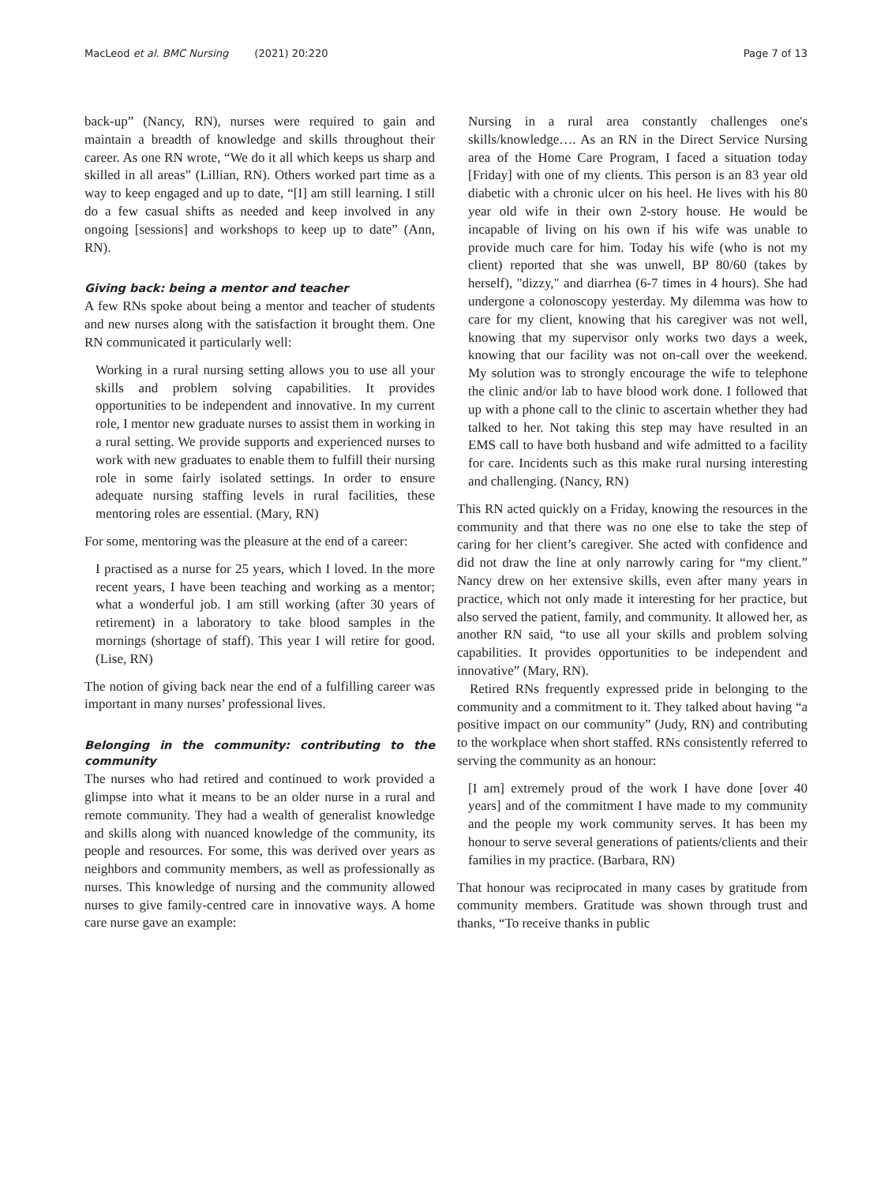MacLeod et al. BMC Nursing (2021) 20:220 Page 7 of 13
back-up” (Nancy, RN), nurses were required to gain and maintain a breadth of knowledge and skills throughout their career. As one RN wrote, “We do it all which keeps us sharp and skilled in all areas” (Lillian, RN). Others worked part time as a way to keep engaged and up to date, “[I] am still learning. I still do a few casual shifts as needed and keep involved in any ongoing [sessions] and workshops to keep up to date” (Ann, RN).
Giving back: being a mentor and teacher
A few RNs spoke about being a mentor and teacher of students and new nurses along with the satisfaction it brought them. One RN communicated it particularly well:
Working in a rural nursing setting allows you to use all your skills and problem solving capabilities. It provides opportunities to be independent and innovative. In my current role, I mentor new graduate nurses to assist them in working in a rural setting. We provide supports and experienced nurses to work with new graduates to enable them to fulfill their nursing role in some fairly isolated settings. In order to ensure adequate nursing staffing levels in rural facilities, these mentoring roles are essential. (Mary, RN)
For some, mentoring was the pleasure at the end of a career:
I practised as a nurse for 25 years, which I loved. In the more recent years, I have been teaching and working as a mentor; what a wonderful job. I am still working (after 30 years of retirement) in a laboratory to take blood samples in the mornings (shortage of staff). This year I will retire for good. (Lise, RN)
The notion of giving back near the end of a fulfilling career was important in many nurses’ professional lives.
Belonging in the community: contributing to the community
The nurses who had retired and continued to work provided a glimpse into what it means to be an older nurse in a rural and remote community. They had a wealth of generalist knowledge and skills along with nuanced knowledge of the community, its people and resources. For some, this was derived over years as neighbors and community members, as well as professionally as nurses. This knowledge of nursing and the community allowed nurses to give family-centred care in innovative ways. A home care nurse gave an example:
Nursing in a rural area constantly challenges one's skills/knowledge…. As an RN in the Direct Service Nursing area of the Home Care Program, I faced a situation today [Friday] with one of my clients. This person is an 83 year old diabetic with a chronic ulcer on his heel. He lives with his 80 year old wife in their own 2-story house. He would be incapable of living on his own if his wife was unable to provide much care for him. Today his wife (who is not my client) reported that she was unwell, BP 80/60 (takes by herself), "dizzy," and diarrhea (6-7 times in 4 hours). She had undergone a colonoscopy yesterday. My dilemma was how to care for my client, knowing that his caregiver was not well, knowing that my supervisor only works two days a week, knowing that our facility was not on-call over the weekend. My solution was to strongly encourage the wife to telephone the clinic and/or lab to have blood work done. I followed that up with a phone call to the clinic to ascertain whether they had talked to her. Not taking this step may have resulted in an EMS call to have both husband and wife admitted to a facility for care. Incidents such as this make rural nursing interesting and challenging. (Nancy, RN)
This RN acted quickly on a Friday, knowing the resources in the community and that there was no one else to take the step of caring for her client’s caregiver. She acted with confidence and did not draw the line at only narrowly caring for “my client.” Nancy drew on her extensive skills, even after many years in practice, which not only made it interesting for her practice, but also served the patient, family, and community. It allowed her, as another RN said, “to use all your skills and problem solving capabilities. It provides opportunities to be independent and innovative” (Mary, RN).
Retired RNs frequently expressed pride in belonging to the community and a commitment to it. They talked about having “a positive impact on our community” (Judy, RN) and contributing to the workplace when short staffed. RNs consistently referred to serving the community as an honour:
[I am] extremely proud of the work I have done [over 40 years] and of the commitment I have made to my community and the people my work community serves. It has been my honour to serve several generations of patients/clients and their families in my practice. (Barbara, RN)
That honour was reciprocated in many cases by gratitude from community members. Gratitude was shown through trust and thanks, “To receive thanks in public